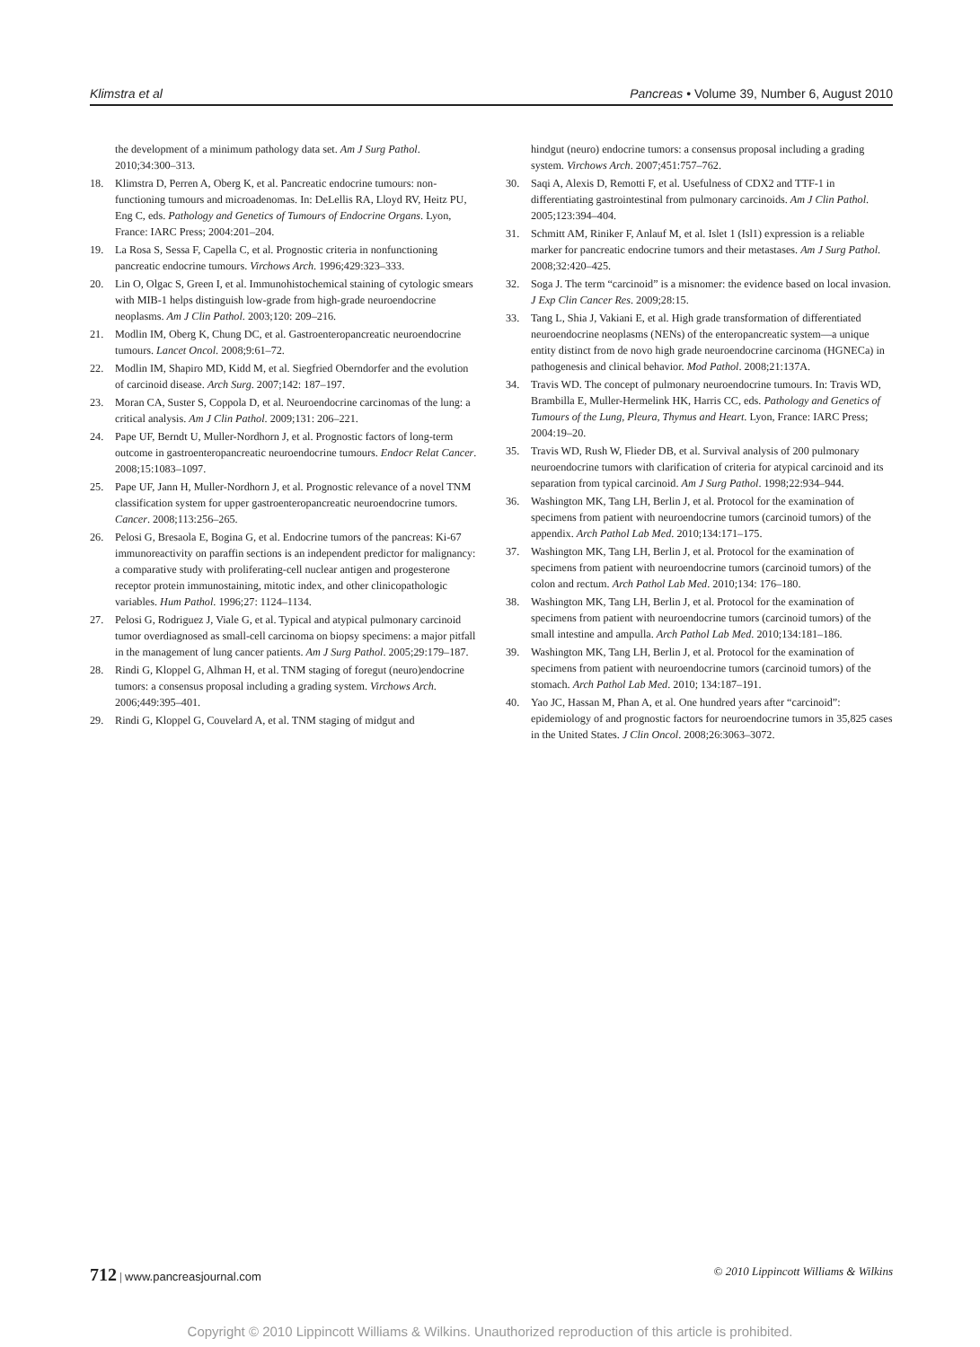Klimstra et al Pancreas • Volume 39, Number 6, August 2010
the development of a minimum pathology data set. Am J Surg Pathol. 2010;34:300–313.
18. Klimstra D, Perren A, Oberg K, et al. Pancreatic endocrine tumours: non-functioning tumours and microadenomas. In: DeLellis RA, Lloyd RV, Heitz PU, Eng C, eds. Pathology and Genetics of Tumours of Endocrine Organs. Lyon, France: IARC Press; 2004:201–204.
19. La Rosa S, Sessa F, Capella C, et al. Prognostic criteria in nonfunctioning pancreatic endocrine tumours. Virchows Arch. 1996;429:323–333.
20. Lin O, Olgac S, Green I, et al. Immunohistochemical staining of cytologic smears with MIB-1 helps distinguish low-grade from high-grade neuroendocrine neoplasms. Am J Clin Pathol. 2003;120: 209–216.
21. Modlin IM, Oberg K, Chung DC, et al. Gastroenteropancreatic neuroendocrine tumours. Lancet Oncol. 2008;9:61–72.
22. Modlin IM, Shapiro MD, Kidd M, et al. Siegfried Oberndorfer and the evolution of carcinoid disease. Arch Surg. 2007;142: 187–197.
23. Moran CA, Suster S, Coppola D, et al. Neuroendocrine carcinomas of the lung: a critical analysis. Am J Clin Pathol. 2009;131: 206–221.
24. Pape UF, Berndt U, Muller-Nordhorn J, et al. Prognostic factors of long-term outcome in gastroenteropancreatic neuroendocrine tumours. Endocr Relat Cancer. 2008;15:1083–1097.
25. Pape UF, Jann H, Muller-Nordhorn J, et al. Prognostic relevance of a novel TNM classification system for upper gastroenteropancreatic neuroendocrine tumors. Cancer. 2008;113:256–265.
26. Pelosi G, Bresaola E, Bogina G, et al. Endocrine tumors of the pancreas: Ki-67 immunoreactivity on paraffin sections is an independent predictor for malignancy: a comparative study with proliferating-cell nuclear antigen and progesterone receptor protein immunostaining, mitotic index, and other clinicopathologic variables. Hum Pathol. 1996;27: 1124–1134.
27. Pelosi G, Rodriguez J, Viale G, et al. Typical and atypical pulmonary carcinoid tumor overdiagnosed as small-cell carcinoma on biopsy specimens: a major pitfall in the management of lung cancer patients. Am J Surg Pathol. 2005;29:179–187.
28. Rindi G, Kloppel G, Alhman H, et al. TNM staging of foregut (neuro)endocrine tumors: a consensus proposal including a grading system. Virchows Arch. 2006;449:395–401.
29. Rindi G, Kloppel G, Couvelard A, et al. TNM staging of midgut and
hindgut (neuro) endocrine tumors: a consensus proposal including a grading system. Virchows Arch. 2007;451:757–762.
30. Saqi A, Alexis D, Remotti F, et al. Usefulness of CDX2 and TTF-1 in differentiating gastrointestinal from pulmonary carcinoids. Am J Clin Pathol. 2005;123:394–404.
31. Schmitt AM, Riniker F, Anlauf M, et al. Islet 1 (Isl1) expression is a reliable marker for pancreatic endocrine tumors and their metastases. Am J Surg Pathol. 2008;32:420–425.
32. Soga J. The term “carcinoid” is a misnomer: the evidence based on local invasion. J Exp Clin Cancer Res. 2009;28:15.
33. Tang L, Shia J, Vakiani E, et al. High grade transformation of differentiated neuroendocrine neoplasms (NENs) of the enteropancreatic system—a unique entity distinct from de novo high grade neuroendocrine carcinoma (HGNECa) in pathogenesis and clinical behavior. Mod Pathol. 2008;21:137A.
34. Travis WD. The concept of pulmonary neuroendocrine tumours. In: Travis WD, Brambilla E, Muller-Hermelink HK, Harris CC, eds. Pathology and Genetics of Tumours of the Lung, Pleura, Thymus and Heart. Lyon, France: IARC Press; 2004:19–20.
35. Travis WD, Rush W, Flieder DB, et al. Survival analysis of 200 pulmonary neuroendocrine tumors with clarification of criteria for atypical carcinoid and its separation from typical carcinoid. Am J Surg Pathol. 1998;22:934–944.
36. Washington MK, Tang LH, Berlin J, et al. Protocol for the examination of specimens from patient with neuroendocrine tumors (carcinoid tumors) of the appendix. Arch Pathol Lab Med. 2010;134:171–175.
37. Washington MK, Tang LH, Berlin J, et al. Protocol for the examination of specimens from patient with neuroendocrine tumors (carcinoid tumors) of the colon and rectum. Arch Pathol Lab Med. 2010;134: 176–180.
38. Washington MK, Tang LH, Berlin J, et al. Protocol for the examination of specimens from patient with neuroendocrine tumors (carcinoid tumors) of the small intestine and ampulla. Arch Pathol Lab Med. 2010;134:181–186.
39. Washington MK, Tang LH, Berlin J, et al. Protocol for the examination of specimens from patient with neuroendocrine tumors (carcinoid tumors) of the stomach. Arch Pathol Lab Med. 2010; 134:187–191.
40. Yao JC, Hassan M, Phan A, et al. One hundred years after “carcinoid”: epidemiology of and prognostic factors for neuroendocrine tumors in 35,825 cases in the United States. J Clin Oncol. 2008;26:3063–3072.
712 | www.pancreasjournal.com © 2010 Lippincott Williams & Wilkins
Copyright © 2010 Lippincott Williams & Wilkins. Unauthorized reproduction of this article is prohibited.